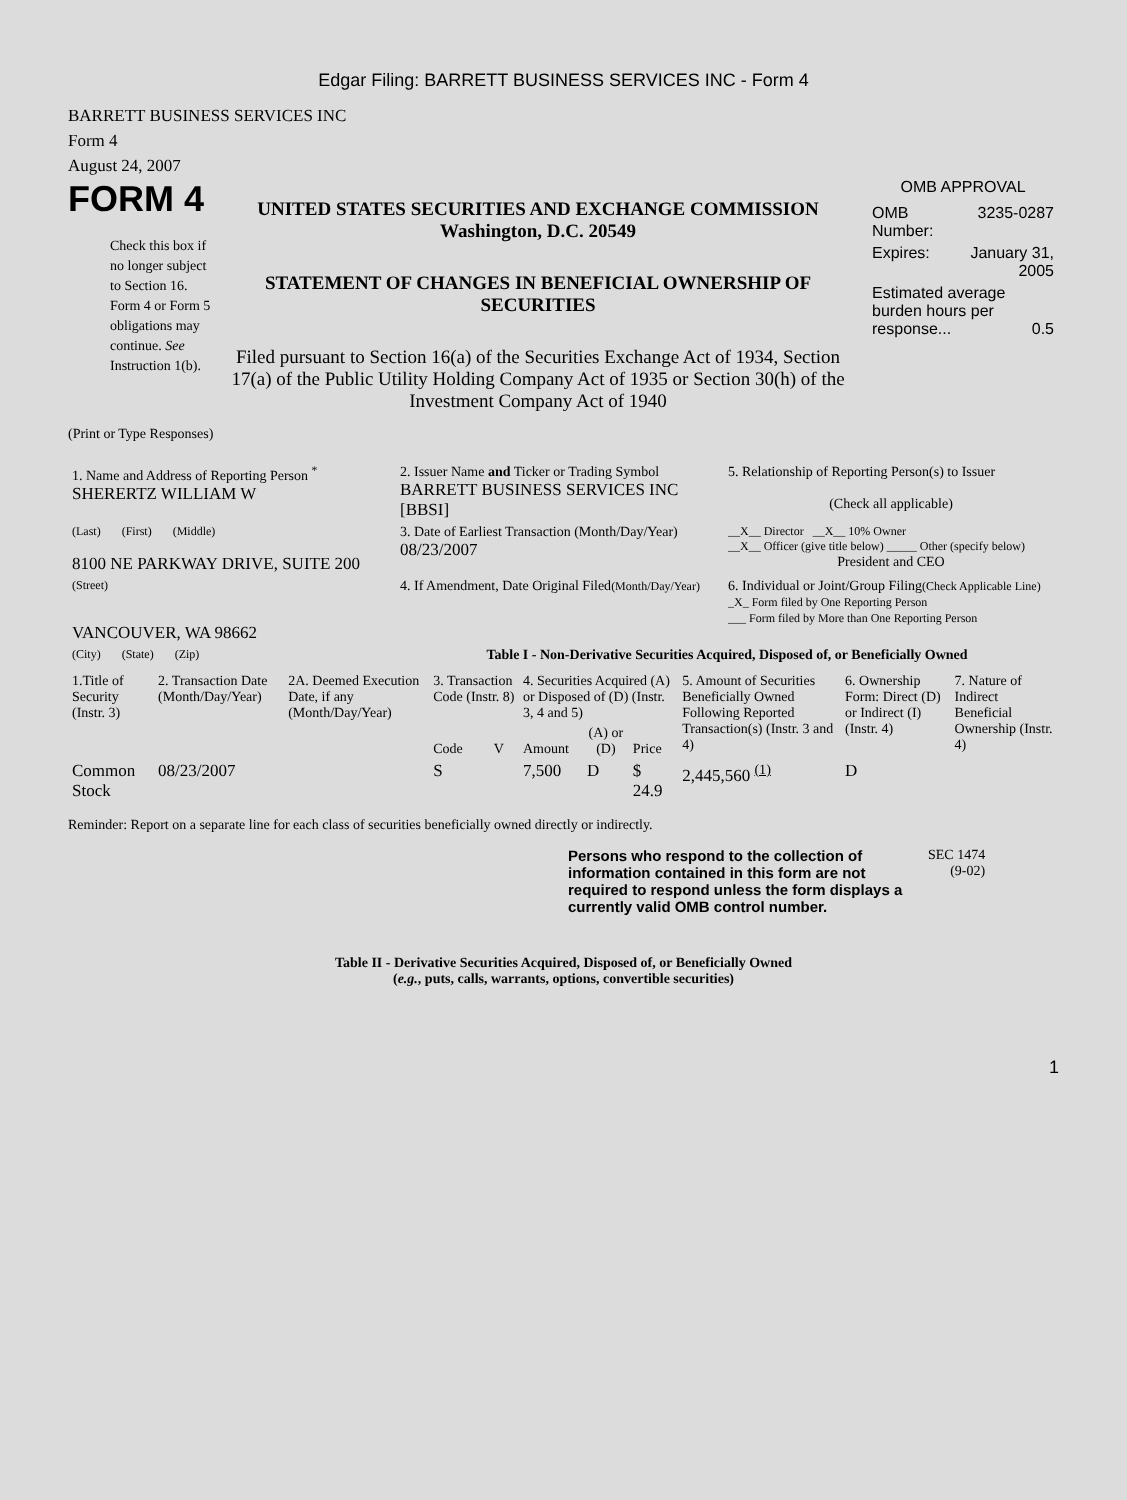Edgar Filing: BARRETT BUSINESS SERVICES INC - Form 4
BARRETT BUSINESS SERVICES INC
Form 4
August 24, 2007
FORM 4
Check this box if no longer subject to Section 16. Form 4 or Form 5 obligations may continue. See Instruction 1(b).
UNITED STATES SECURITIES AND EXCHANGE COMMISSION
Washington, D.C. 20549
STATEMENT OF CHANGES IN BENEFICIAL OWNERSHIP OF SECURITIES
Filed pursuant to Section 16(a) of the Securities Exchange Act of 1934, Section 17(a) of the Public Utility Holding Company Act of 1935 or Section 30(h) of the Investment Company Act of 1940
OMB APPROVAL
| OMB Number: | 3235-0287 |
| Expires: | January 31, 2005 |
| Estimated average burden hours per response... 0.5 | |
(Print or Type Responses)
| 1. Name and Address of Reporting Person <sup>*</sup> SHERERTZ WILLIAM W | 2. Issuer Name and Ticker or Trading Symbol BARRETT BUSINESS SERVICES INC [BBSI] | 5. Relationship of Reporting Person(s) to Issuer (Check all applicable) |
| (Last) (First) (Middle) 8100 NE PARKWAY DRIVE, SUITE 200 | 3. Date of Earliest Transaction (Month/Day/Year) 08/23/2007 | __X__ Director __X__ 10% Owner __X__ Officer (give title below) _____ Other (specify below) President and CEO |
| (Street) VANCOUVER, WA 98662 | 4. If Amendment, Date Original Filed (Month/Day/Year) | 6. Individual or Joint/Group Filing (Check Applicable Line) _X_ Form filed by One Reporting Person ___ Form filed by More than One Reporting Person |
| (City) (State) (Zip) | Table I - Non-Derivative Securities Acquired, Disposed of, or Beneficially Owned | |
| 1.Title of Security (Instr. 3) | 2. Transaction Date (Month/Day/Year) | 2A. Deemed Execution Date, if any (Month/Day/Year) | 3. Transaction Code (Instr. 8) | | 4. Securities Acquired (A) or Disposed of (D) (Instr. 3, 4 and 5) | | | 5. Amount of Securities Beneficially Owned Following Reported Transaction(s) (Instr. 3 and 4) | 6. Ownership Form: Direct (D) or Indirect (I) (Instr. 4) | 7. Nature of Indirect Beneficial Ownership (Instr. 4) |
| --- | --- | --- | --- | --- | --- | --- | --- | --- | --- | --- |
| | | | Code | V | Amount | (A) or (D) | Price | | | |
| Common Stock | 08/23/2007 | | S | | 7,500 | D | $ 24.9 | 2,445,560 <sup>(1)</sup> | D | |
Reminder: Report on a separate line for each class of securities beneficially owned directly or indirectly.
Persons who respond to the collection of information contained in this form are not required to respond unless the form displays a currently valid OMB control number.
SEC 1474
(9-02)
Table II - Derivative Securities Acquired, Disposed of, or Beneficially Owned
(e.g., puts, calls, warrants, options, convertible securities)
1